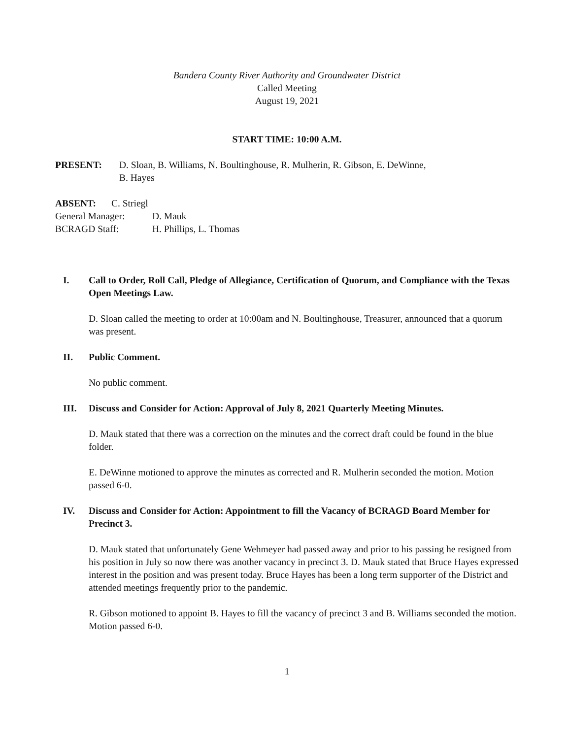Bandera County River Authority and Groundwater District
Called Meeting
August 19, 2021
START TIME: 10:00 A.M.
PRESENT: D. Sloan, B. Williams, N. Boultinghouse, R. Mulherin, R. Gibson, E. DeWinne,
B. Hayes
ABSENT: C. Striegl
General Manager: D. Mauk
BCRAGD Staff: H. Phillips, L. Thomas
I. Call to Order, Roll Call, Pledge of Allegiance, Certification of Quorum, and Compliance with the Texas Open Meetings Law.
D. Sloan called the meeting to order at 10:00am and N. Boultinghouse, Treasurer, announced that a quorum was present.
II. Public Comment.
No public comment.
III. Discuss and Consider for Action: Approval of July 8, 2021 Quarterly Meeting Minutes.
D. Mauk stated that there was a correction on the minutes and the correct draft could be found in the blue folder.
E. DeWinne motioned to approve the minutes as corrected and R. Mulherin seconded the motion. Motion passed 6-0.
IV. Discuss and Consider for Action: Appointment to fill the Vacancy of BCRAGD Board Member for Precinct 3.
D. Mauk stated that unfortunately Gene Wehmeyer had passed away and prior to his passing he resigned from his position in July so now there was another vacancy in precinct 3. D. Mauk stated that Bruce Hayes expressed interest in the position and was present today. Bruce Hayes has been a long term supporter of the District and attended meetings frequently prior to the pandemic.
R. Gibson motioned to appoint B. Hayes to fill the vacancy of precinct 3 and B. Williams seconded the motion. Motion passed 6-0.
1